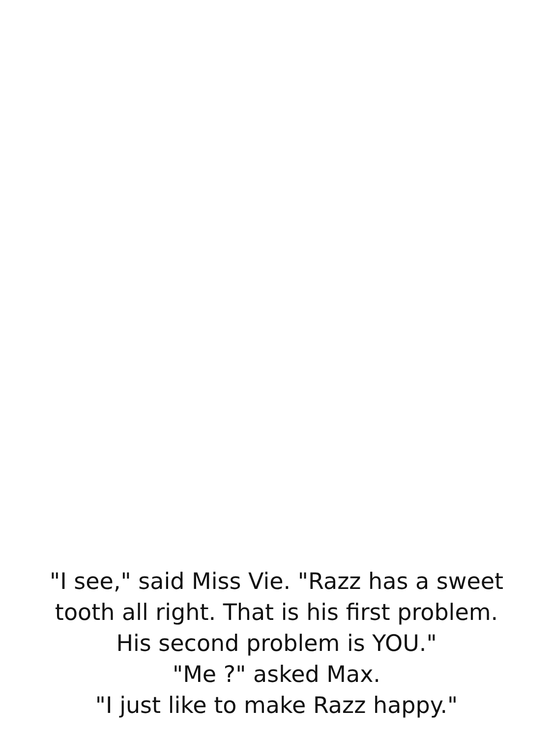"I see," said Miss Vie. "Razz has a sweet
tooth all right. That is his first problem.
His second problem is YOU."
"Me ?" asked Max.
"I just like to make Razz happy."